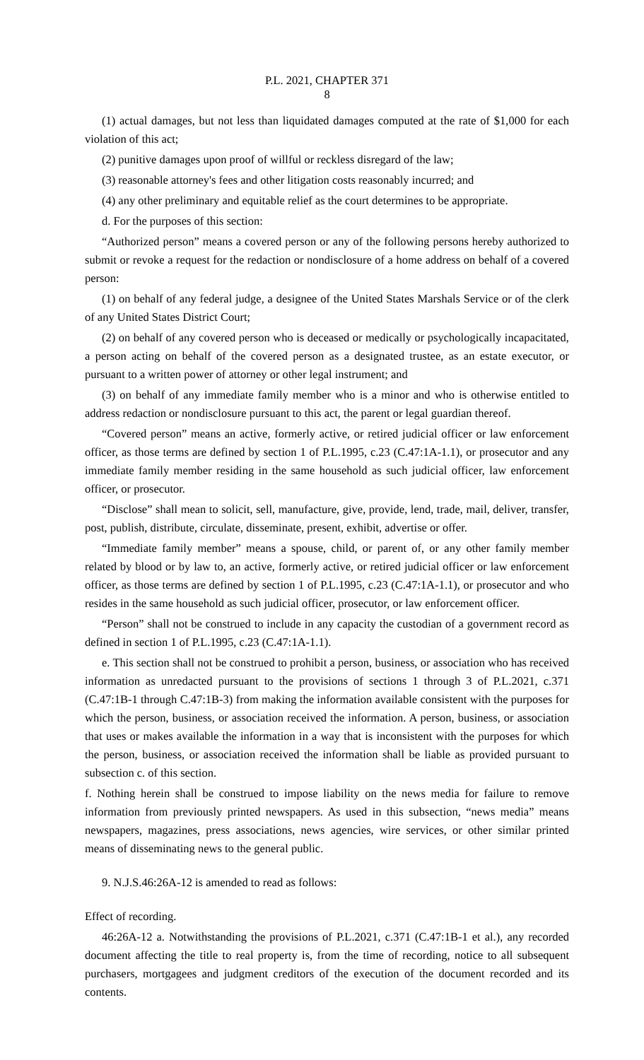P.L. 2021, CHAPTER 371
8
(1) actual damages, but not less than liquidated damages computed at the rate of $1,000 for each violation of this act;
(2) punitive damages upon proof of willful or reckless disregard of the law;
(3) reasonable attorney's fees and other litigation costs reasonably incurred; and
(4) any other preliminary and equitable relief as the court determines to be appropriate.
d. For the purposes of this section:
“Authorized person” means a covered person or any of the following persons hereby authorized to submit or revoke a request for the redaction or nondisclosure of a home address on behalf of a covered person:
(1) on behalf of any federal judge, a designee of the United States Marshals Service or of the clerk of any United States District Court;
(2) on behalf of any covered person who is deceased or medically or psychologically incapacitated, a person acting on behalf of the covered person as a designated trustee, as an estate executor, or pursuant to a written power of attorney or other legal instrument; and
(3) on behalf of any immediate family member who is a minor and who is otherwise entitled to address redaction or nondisclosure pursuant to this act, the parent or legal guardian thereof.
“Covered person” means an active, formerly active, or retired judicial officer or law enforcement officer, as those terms are defined by section 1 of P.L.1995, c.23 (C.47:1A-1.1), or prosecutor and any immediate family member residing in the same household as such judicial officer, law enforcement officer, or prosecutor.
“Disclose” shall mean to solicit, sell, manufacture, give, provide, lend, trade, mail, deliver, transfer, post, publish, distribute, circulate, disseminate, present, exhibit, advertise or offer.
“Immediate family member” means a spouse, child, or parent of, or any other family member related by blood or by law to, an active, formerly active, or retired judicial officer or law enforcement officer, as those terms are defined by section 1 of P.L.1995, c.23 (C.47:1A-1.1), or prosecutor and who resides in the same household as such judicial officer, prosecutor, or law enforcement officer.
“Person” shall not be construed to include in any capacity the custodian of a government record as defined in section 1 of P.L.1995, c.23 (C.47:1A-1.1).
e. This section shall not be construed to prohibit a person, business, or association who has received information as unredacted pursuant to the provisions of sections 1 through 3 of P.L.2021, c.371 (C.47:1B-1 through C.47:1B-3) from making the information available consistent with the purposes for which the person, business, or association received the information. A person, business, or association that uses or makes available the information in a way that is inconsistent with the purposes for which the person, business, or association received the information shall be liable as provided pursuant to subsection c. of this section.
f. Nothing herein shall be construed to impose liability on the news media for failure to remove information from previously printed newspapers. As used in this subsection, “news media” means newspapers, magazines, press associations, news agencies, wire services, or other similar printed means of disseminating news to the general public.
9. N.J.S.46:26A-12 is amended to read as follows:
Effect of recording.
46:26A-12 a. Notwithstanding the provisions of P.L.2021, c.371 (C.47:1B-1 et al.), any recorded document affecting the title to real property is, from the time of recording, notice to all subsequent purchasers, mortgagees and judgment creditors of the execution of the document recorded and its contents.